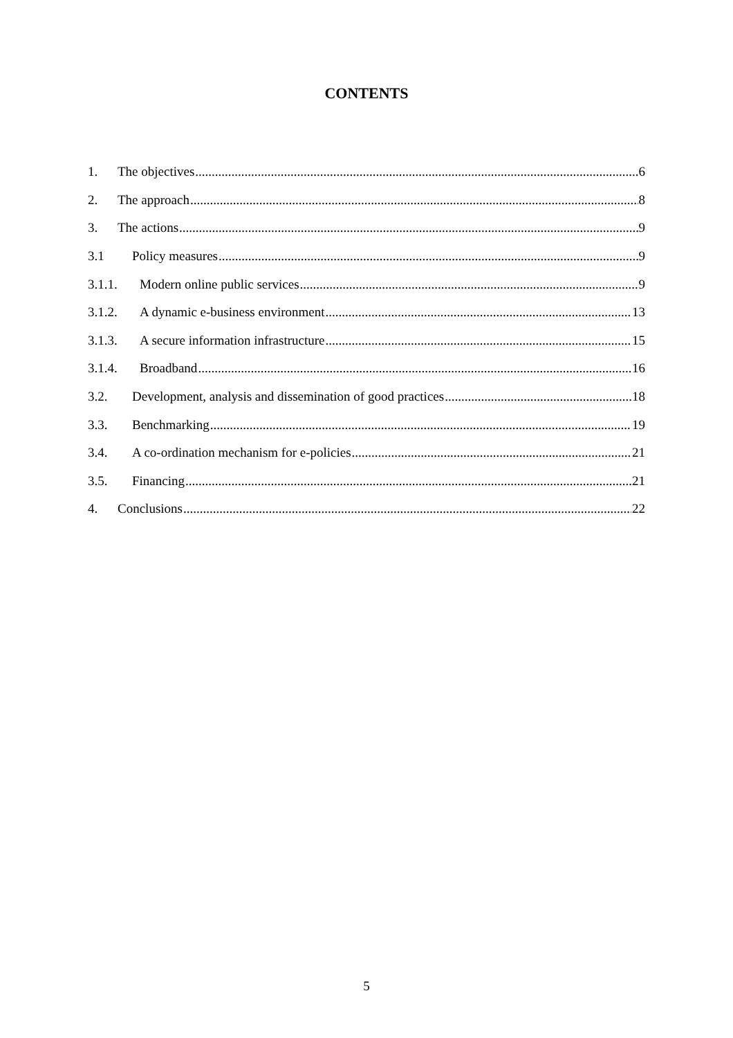CONTENTS
1. The objectives 6
2. The approach 8
3. The actions 9
3.1 Policy measures 9
3.1.1. Modern online public services 9
3.1.2. A dynamic e-business environment 13
3.1.3. A secure information infrastructure 15
3.1.4. Broadband 16
3.2. Development, analysis and dissemination of good practices 18
3.3. Benchmarking 19
3.4. A co-ordination mechanism for e-policies 21
3.5. Financing 21
4. Conclusions 22
5